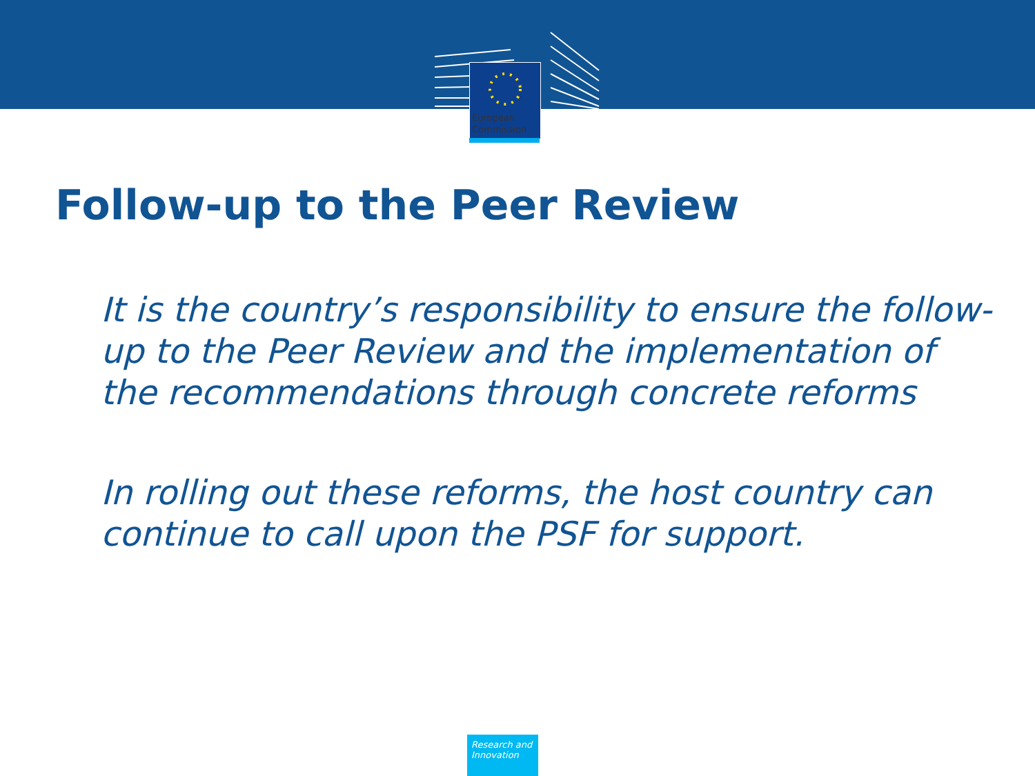European
Commission
Follow-up to the Peer Review
It is the country’s responsibility to ensure the follow-up to the Peer Review and the implementation of the recommendations through concrete reforms
In rolling out these reforms, the host country can continue to call upon the PSF for support.
Research and
Innovation